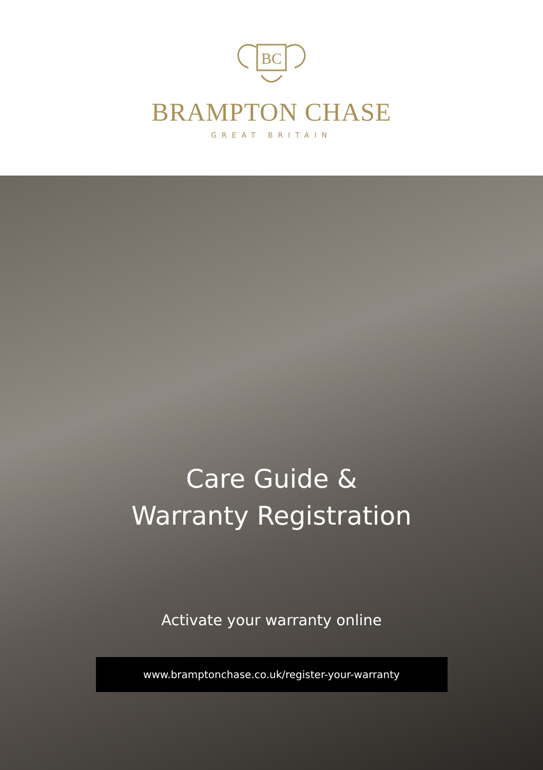BC
BRAMPTON CHASE
GREAT BRITAIN
Care Guide &
Warranty Registration
Activate your warranty online
www.bramptonchase.co.uk/register-your-warranty